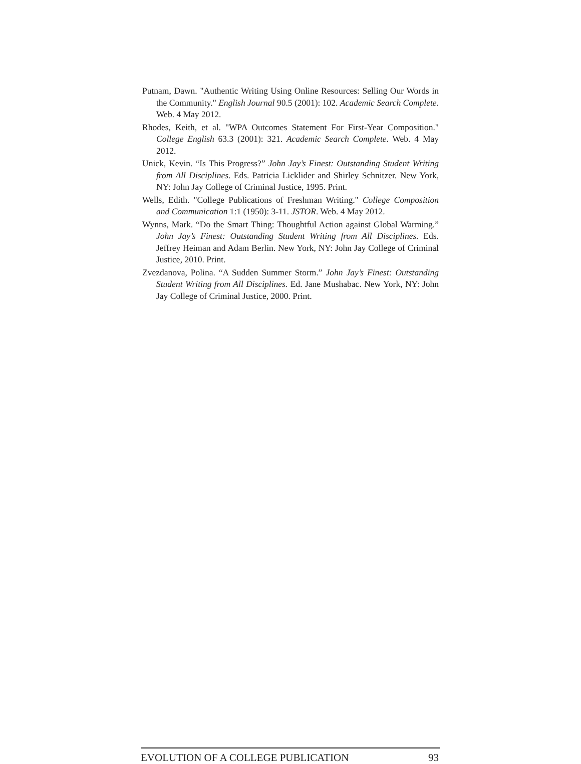Putnam, Dawn. "Authentic Writing Using Online Resources: Selling Our Words in the Community." English Journal 90.5 (2001): 102. Academic Search Complete. Web. 4 May 2012.
Rhodes, Keith, et al. "WPA Outcomes Statement For First-Year Composition." College English 63.3 (2001): 321. Academic Search Complete. Web. 4 May 2012.
Unick, Kevin. “Is This Progress?” John Jay’s Finest: Outstanding Student Writing from All Disciplines. Eds. Patricia Licklider and Shirley Schnitzer. New York, NY: John Jay College of Criminal Justice, 1995. Print.
Wells, Edith. "College Publications of Freshman Writing." College Composition and Communication 1:1 (1950): 3-11. JSTOR. Web. 4 May 2012.
Wynns, Mark. “Do the Smart Thing: Thoughtful Action against Global Warming.” John Jay’s Finest: Outstanding Student Writing from All Disciplines. Eds. Jeffrey Heiman and Adam Berlin. New York, NY: John Jay College of Criminal Justice, 2010. Print.
Zvezdanova, Polina. “A Sudden Summer Storm.” John Jay’s Finest: Outstanding Student Writing from All Disciplines. Ed. Jane Mushabac. New York, NY: John Jay College of Criminal Justice, 2000. Print.
EVOLUTION OF A COLLEGE PUBLICATION 93